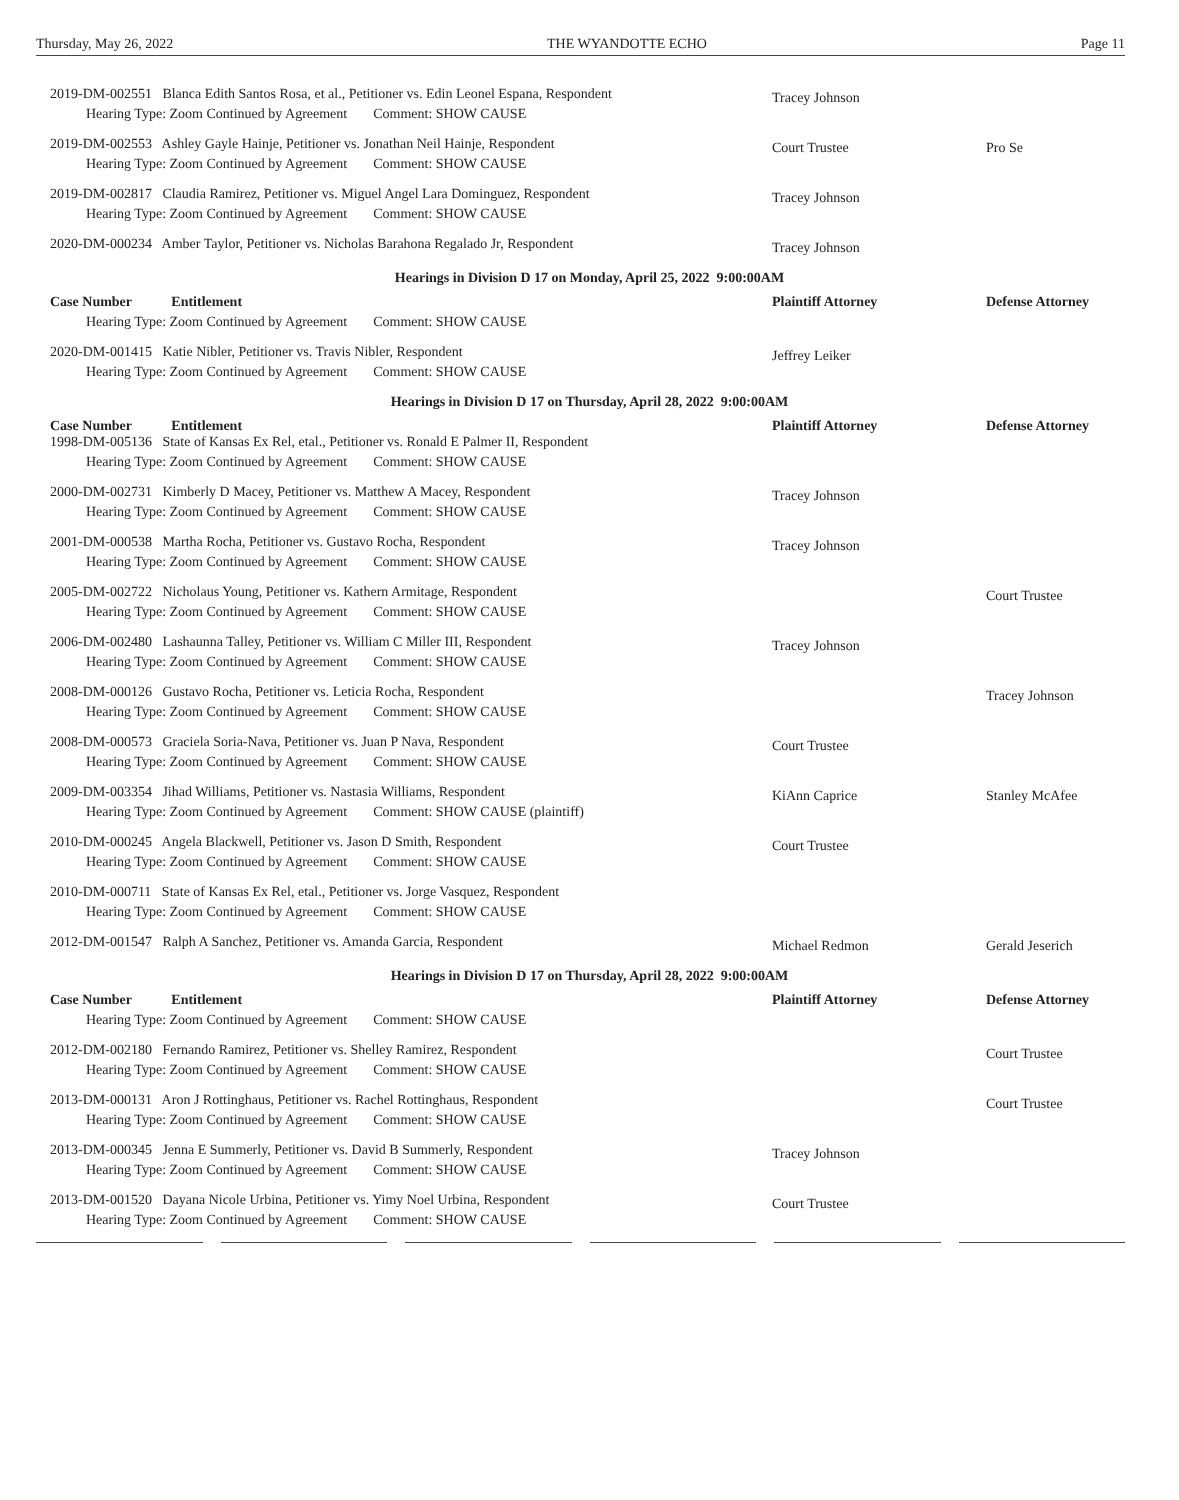Thursday, May 26, 2022 THE WYANDOTTE ECHO Page 11
2019-DM-002551 Blanca Edith Santos Rosa, et al., Petitioner vs. Edin Leonel Espana, Respondent
Hearing Type: Zoom Continued by Agreement Comment: SHOW CAUSE
Tracey Johnson
2019-DM-002553 Ashley Gayle Hainje, Petitioner vs. Jonathan Neil Hainje, Respondent
Hearing Type: Zoom Continued by Agreement Comment: SHOW CAUSE
Court Trustee
Pro Se
2019-DM-002817 Claudia Ramirez, Petitioner vs. Miguel Angel Lara Dominguez, Respondent
Hearing Type: Zoom Continued by Agreement Comment: SHOW CAUSE
Tracey Johnson
2020-DM-000234 Amber Taylor, Petitioner vs. Nicholas Barahona Regalado Jr, Respondent
Tracey Johnson
Hearings in Division D 17 on Monday, April 25, 2022 9:00:00AM
Case Number Entitlement
Plaintiff Attorney
Defense Attorney
Hearing Type: Zoom Continued by Agreement Comment: SHOW CAUSE
2020-DM-001415 Katie Nibler, Petitioner vs. Travis Nibler, Respondent
Hearing Type: Zoom Continued by Agreement Comment: SHOW CAUSE
Jeffrey Leiker
Hearings in Division D 17 on Thursday, April 28, 2022 9:00:00AM
Case Number Entitlement
Plaintiff Attorney
Defense Attorney
1998-DM-005136 State of Kansas Ex Rel, etal., Petitioner vs. Ronald E Palmer II, Respondent
Hearing Type: Zoom Continued by Agreement Comment: SHOW CAUSE
2000-DM-002731 Kimberly D Macey, Petitioner vs. Matthew A Macey, Respondent
Hearing Type: Zoom Continued by Agreement Comment: SHOW CAUSE
Tracey Johnson
2001-DM-000538 Martha Rocha, Petitioner vs. Gustavo Rocha, Respondent
Hearing Type: Zoom Continued by Agreement Comment: SHOW CAUSE
Tracey Johnson
2005-DM-002722 Nicholaus Young, Petitioner vs. Kathern Armitage, Respondent
Hearing Type: Zoom Continued by Agreement Comment: SHOW CAUSE
Court Trustee
2006-DM-002480 Lashaunna Talley, Petitioner vs. William C Miller III, Respondent
Hearing Type: Zoom Continued by Agreement Comment: SHOW CAUSE
Tracey Johnson
2008-DM-000126 Gustavo Rocha, Petitioner vs. Leticia Rocha, Respondent
Hearing Type: Zoom Continued by Agreement Comment: SHOW CAUSE
Tracey Johnson
2008-DM-000573 Graciela Soria-Nava, Petitioner vs. Juan P Nava, Respondent
Hearing Type: Zoom Continued by Agreement Comment: SHOW CAUSE
Court Trustee
2009-DM-003354 Jihad Williams, Petitioner vs. Nastasia Williams, Respondent
Hearing Type: Zoom Continued by Agreement Comment: SHOW CAUSE (plaintiff)
KiAnn Caprice
Stanley McAfee
2010-DM-000245 Angela Blackwell, Petitioner vs. Jason D Smith, Respondent
Hearing Type: Zoom Continued by Agreement Comment: SHOW CAUSE
Court Trustee
2010-DM-000711 State of Kansas Ex Rel, etal., Petitioner vs. Jorge Vasquez, Respondent
Hearing Type: Zoom Continued by Agreement Comment: SHOW CAUSE
2012-DM-001547 Ralph A Sanchez, Petitioner vs. Amanda Garcia, Respondent
Michael Redmon
Gerald Jeserich
Hearings in Division D 17 on Thursday, April 28, 2022 9:00:00AM
Case Number Entitlement
Plaintiff Attorney
Defense Attorney
Hearing Type: Zoom Continued by Agreement Comment: SHOW CAUSE
2012-DM-002180 Fernando Ramirez, Petitioner vs. Shelley Ramirez, Respondent
Hearing Type: Zoom Continued by Agreement Comment: SHOW CAUSE
Court Trustee
2013-DM-000131 Aron J Rottinghaus, Petitioner vs. Rachel Rottinghaus, Respondent
Hearing Type: Zoom Continued by Agreement Comment: SHOW CAUSE
Court Trustee
2013-DM-000345 Jenna E Summerly, Petitioner vs. David B Summerly, Respondent
Hearing Type: Zoom Continued by Agreement Comment: SHOW CAUSE
Tracey Johnson
2013-DM-001520 Dayana Nicole Urbina, Petitioner vs. Yimy Noel Urbina, Respondent
Hearing Type: Zoom Continued by Agreement Comment: SHOW CAUSE
Court Trustee